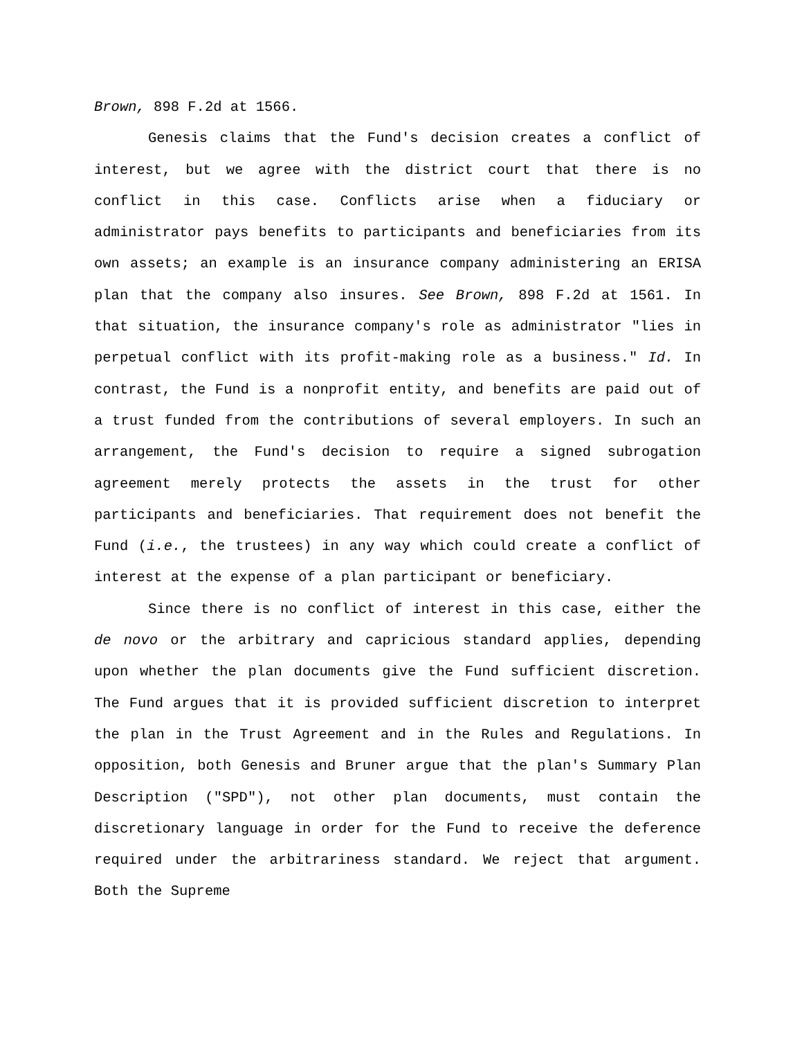Brown, 898 F.2d at 1566.
Genesis claims that the Fund's decision creates a conflict of interest, but we agree with the district court that there is no conflict in this case. Conflicts arise when a fiduciary or administrator pays benefits to participants and beneficiaries from its own assets; an example is an insurance company administering an ERISA plan that the company also insures. See Brown, 898 F.2d at 1561. In that situation, the insurance company's role as administrator "lies in perpetual conflict with its profit-making role as a business." Id. In contrast, the Fund is a nonprofit entity, and benefits are paid out of a trust funded from the contributions of several employers. In such an arrangement, the Fund's decision to require a signed subrogation agreement merely protects the assets in the trust for other participants and beneficiaries. That requirement does not benefit the Fund (i.e., the trustees) in any way which could create a conflict of interest at the expense of a plan participant or beneficiary.
Since there is no conflict of interest in this case, either the de novo or the arbitrary and capricious standard applies, depending upon whether the plan documents give the Fund sufficient discretion. The Fund argues that it is provided sufficient discretion to interpret the plan in the Trust Agreement and in the Rules and Regulations. In opposition, both Genesis and Bruner argue that the plan's Summary Plan Description ("SPD"), not other plan documents, must contain the discretionary language in order for the Fund to receive the deference required under the arbitrariness standard. We reject that argument. Both the Supreme